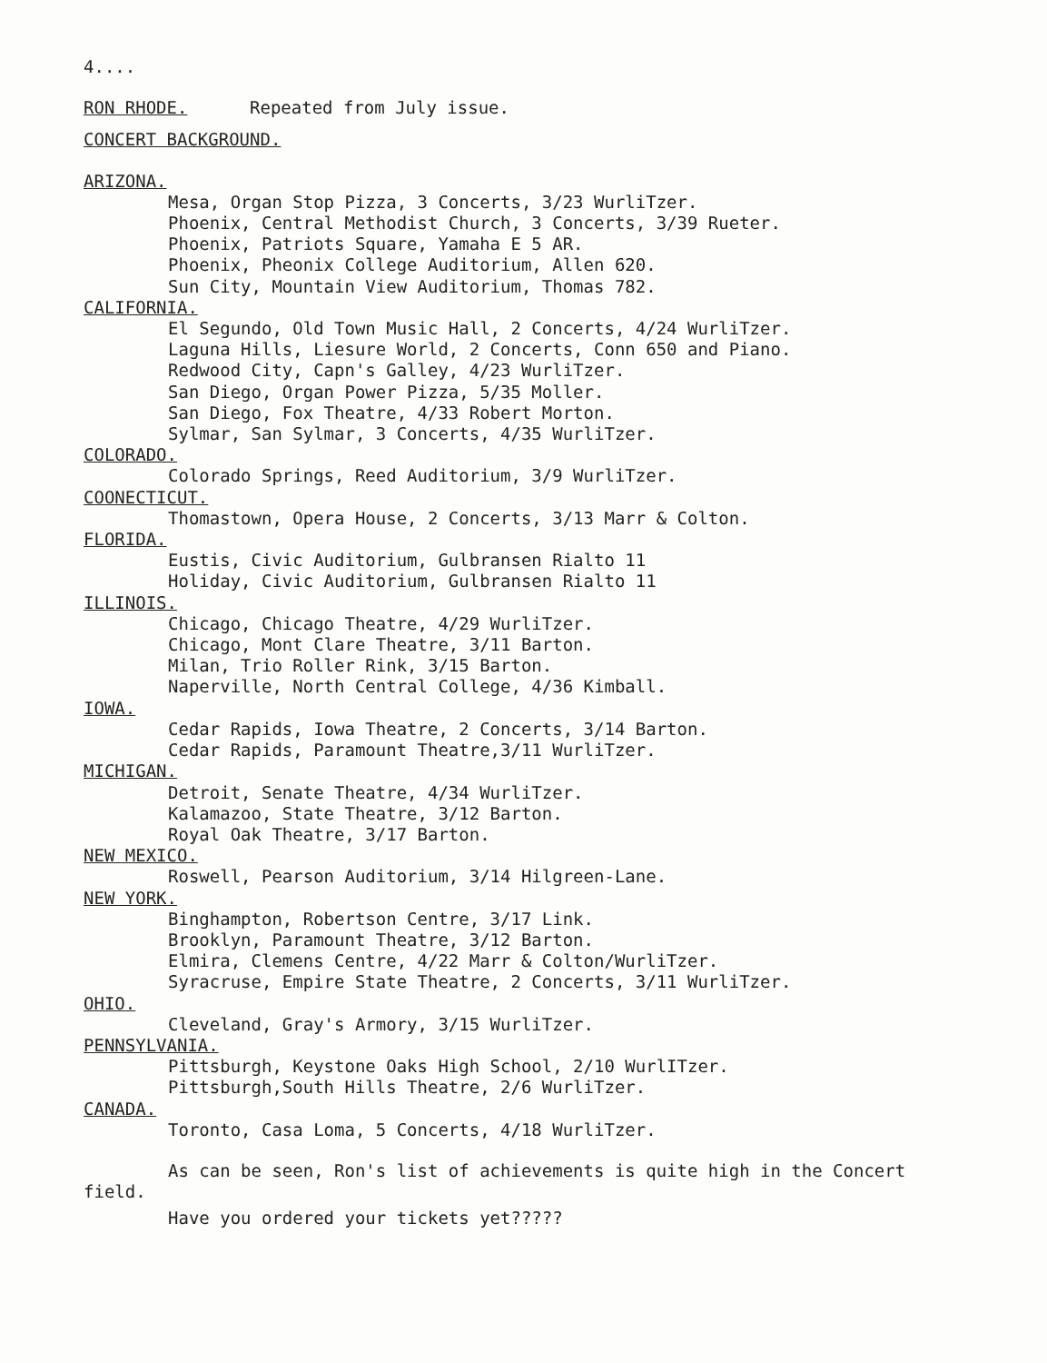4....
RON RHODE. Repeated from July issue.
CONCERT BACKGROUND.
ARIZONA.
Mesa, Organ Stop Pizza, 3 Concerts, 3/23 WurliTzer.
Phoenix, Central Methodist Church, 3 Concerts, 3/39 Rueter.
Phoenix, Patriots Square, Yamaha E 5 AR.
Phoenix, Pheonix College Auditorium, Allen 620.
Sun City, Mountain View Auditorium, Thomas 782.
CALIFORNIA.
El Segundo, Old Town Music Hall, 2 Concerts, 4/24 WurliTzer.
Laguna Hills, Liesure World, 2 Concerts, Conn 650 and Piano.
Redwood City, Capn's Galley, 4/23 WurliTzer.
San Diego, Organ Power Pizza, 5/35 Moller.
San Diego, Fox Theatre, 4/33 Robert Morton.
Sylmar, San Sylmar, 3 Concerts, 4/35 WurliTzer.
COLORADO.
Colorado Springs, Reed Auditorium, 3/9 WurliTzer.
COONECTICUT.
Thomastown, Opera House, 2 Concerts, 3/13 Marr & Colton.
FLORIDA.
Eustis, Civic Auditorium, Gulbransen Rialto 11
Holiday, Civic Auditorium, Gulbransen Rialto 11
ILLINOIS.
Chicago, Chicago Theatre, 4/29 WurliTzer.
Chicago, Mont Clare Theatre, 3/11 Barton.
Milan, Trio Roller Rink, 3/15 Barton.
Naperville, North Central College, 4/36 Kimball.
IOWA.
Cedar Rapids, Iowa Theatre, 2 Concerts, 3/14 Barton.
Cedar Rapids, Paramount Theatre,3/11 WurliTzer.
MICHIGAN.
Detroit, Senate Theatre, 4/34 WurliTzer.
Kalamazoo, State Theatre, 3/12 Barton.
Royal Oak Theatre, 3/17 Barton.
NEW MEXICO.
Roswell, Pearson Auditorium, 3/14 Hilgreen-Lane.
NEW YORK.
Binghampton, Robertson Centre, 3/17 Link.
Brooklyn, Paramount Theatre, 3/12 Barton.
Elmira, Clemens Centre, 4/22 Marr & Colton/WurliTzer.
Syracruse, Empire State Theatre, 2 Concerts, 3/11 WurliTzer.
OHIO.
Cleveland, Gray's Armory, 3/15 WurliTzer.
PENNSYLVANIA.
Pittsburgh, Keystone Oaks High School, 2/10 WurlITzer.
Pittsburgh,South Hills Theatre, 2/6 WurliTzer.
CANADA.
Toronto, Casa Loma, 5 Concerts, 4/18 WurliTzer.
As can be seen, Ron's list of achievements is quite high in the Concert
field.
Have you ordered your tickets yet?????